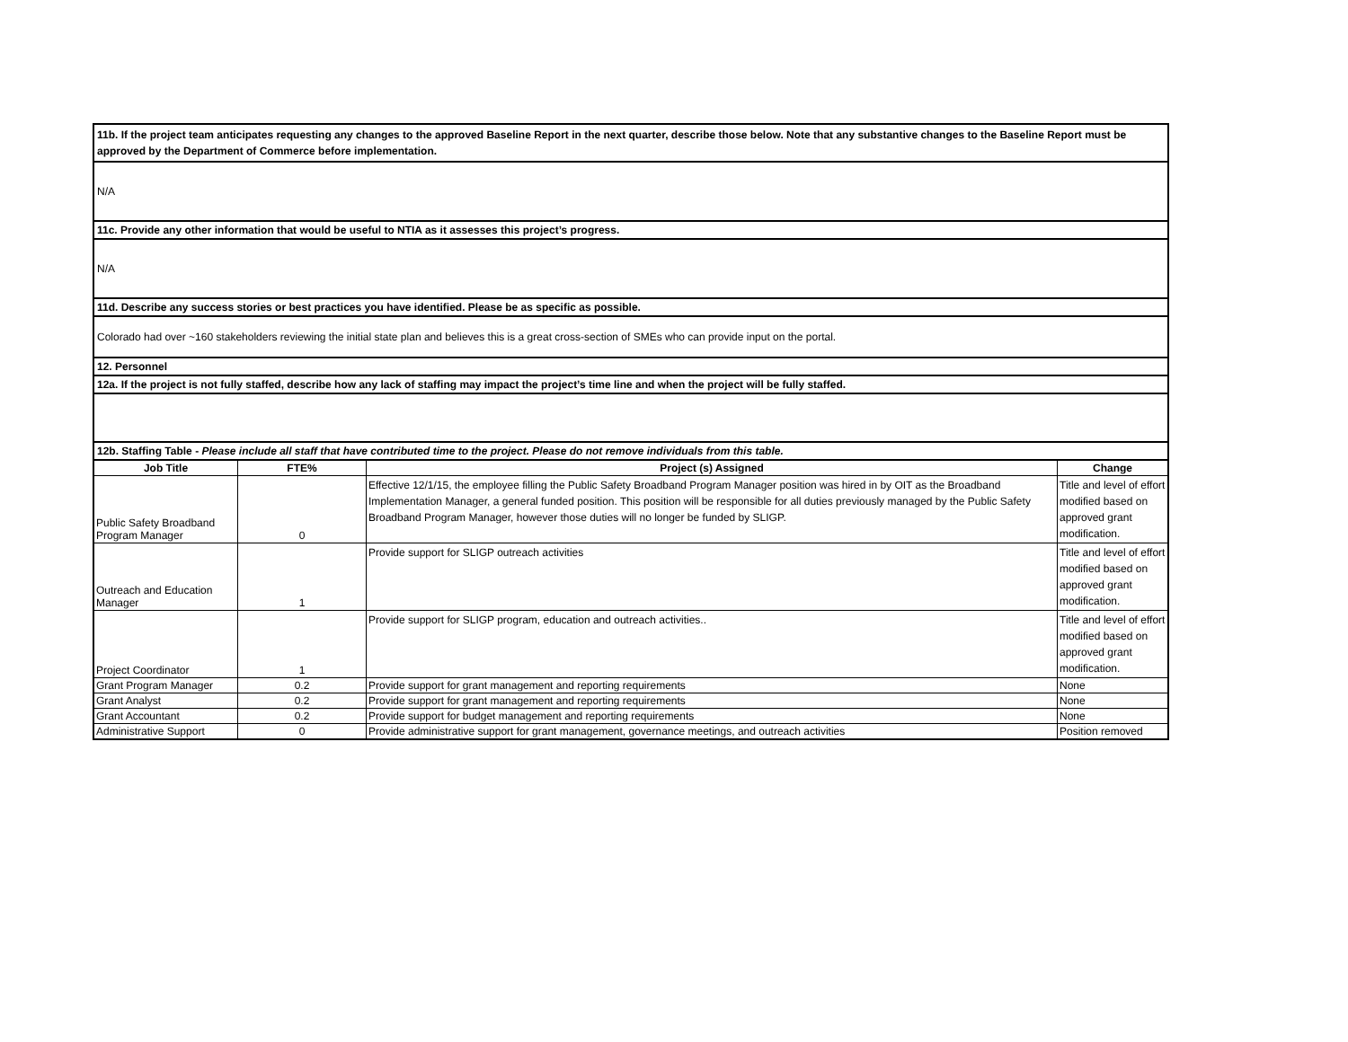11b. If the project team anticipates requesting any changes to the approved Baseline Report in the next quarter, describe those below. Note that any substantive changes to the Baseline Report must be approved by the Department of Commerce before implementation.
N/A
11c. Provide any other information that would be useful to NTIA as it assesses this project’s progress.
N/A
11d. Describe any success stories or best practices you have identified. Please be as specific as possible.
Colorado had over ~160 stakeholders reviewing the initial state plan and believes this is a great cross-section of SMEs who can provide input on the portal.
12. Personnel
12a. If the project is not fully staffed, describe how any lack of staffing may impact the project’s time line and when the project will be fully staffed.
12b. Staffing Table - Please include all staff that have contributed time to the project. Please do not remove individuals from this table.
| Job Title | FTE% | Project (s) Assigned | Change |
| --- | --- | --- | --- |
| Public Safety Broadband Program Manager | 0 | Effective 12/1/15, the employee filling the Public Safety Broadband Program Manager position was hired in by OIT as the Broadband Implementation Manager, a general funded position. This position will be responsible for all duties previously managed by the Public Safety Broadband Program Manager, however those duties will no longer be funded by SLIGP. | Title and level of effort modified based on approved grant modification. |
| Outreach and Education Manager | 1 | Provide support for SLIGP outreach activities | Title and level of effort modified based on approved grant modification. |
| Project Coordinator | 1 | Provide support for SLIGP program, education and outreach activities.. | Title and level of effort modified based on approved grant modification. |
| Grant Program Manager | 0.2 | Provide support for grant management and reporting requirements | None |
| Grant Analyst | 0.2 | Provide support for grant management and reporting requirements | None |
| Grant Accountant | 0.2 | Provide support for budget management and reporting requirements | None |
| Administrative Support | 0 | Provide administrative support for grant management, governance meetings, and outreach activities | Position removed |